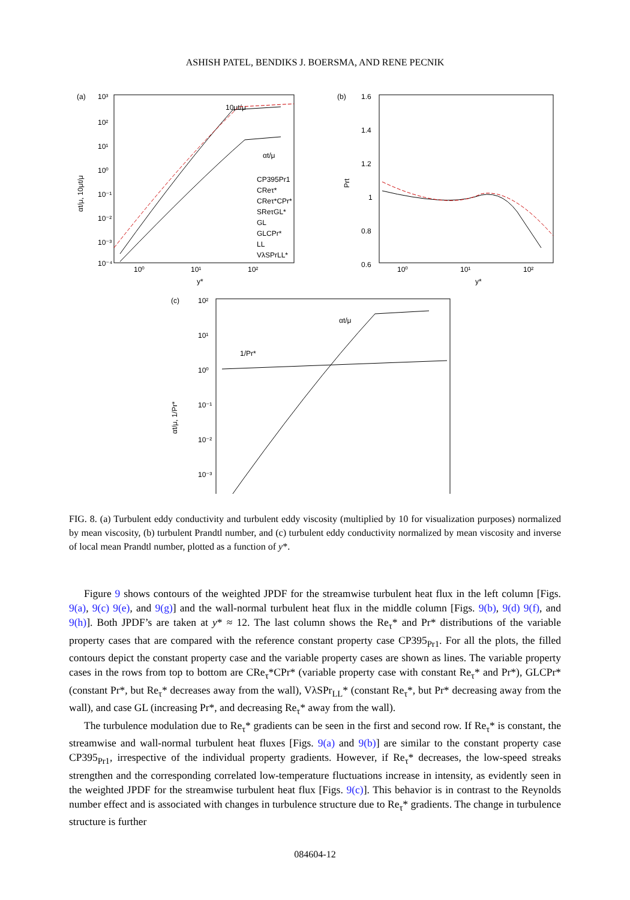ASHISH PATEL, BENDIKS J. BOERSMA, AND RENE PECNIK
(a)
10³
10²
10¹
10⁰
10⁻¹
10⁻²
10⁻³
10⁻⁴
10⁰
10¹
10²
y*
αt/μ, 10μt/μ
10μt/μ
αt/μ
CP395Pr1
CReτ*
CReτ*CPr*
SReτGL*
GL
GLCPr*
LL
VλSPrLL*
(b)
1.6
1.4
1.2
1
0.8
0.6
10⁰
10¹
10²
y*
Prt
(c)
10²
10¹
10⁰
10⁻¹
10⁻²
10⁻³
αt/μ
1/Pr*
αt/μ, 1/Pr*
FIG. 8. (a) Turbulent eddy conductivity and turbulent eddy viscosity (multiplied by 10 for visualization purposes) normalized by mean viscosity, (b) turbulent Prandtl number, and (c) turbulent eddy conductivity normalized by mean viscosity and inverse of local mean Prandtl number, plotted as a function of y*.
Figure 9 shows contours of the weighted JPDF for the streamwise turbulent heat flux in the left column [Figs. 9(a), 9(c) 9(e), and 9(g)] and the wall-normal turbulent heat flux in the middle column [Figs. 9(b), 9(d) 9(f), and 9(h)]. Both JPDF’s are taken at y* ≈ 12. The last column shows the Re<sub>τ</sub>* and Pr* distributions of the variable property cases that are compared with the reference constant property case CP395<sub>Pr1</sub>. For all the plots, the filled contours depict the constant property case and the variable property cases are shown as lines. The variable property cases in the rows from top to bottom are CRe<sub>τ</sub>*CPr* (variable property case with constant Re<sub>τ</sub>* and Pr*), GLCPr* (constant Pr*, but Re<sub>τ</sub>* decreases away from the wall), VλSPr<sub>LL</sub>* (constant Re<sub>τ</sub>*, but Pr* decreasing away from the wall), and case GL (increasing Pr*, and decreasing Re<sub>τ</sub>* away from the wall).
The turbulence modulation due to Re<sub>τ</sub>* gradients can be seen in the first and second row. If Re<sub>τ</sub>* is constant, the streamwise and wall-normal turbulent heat fluxes [Figs. 9(a) and 9(b)] are similar to the constant property case CP395<sub>Pr1</sub>, irrespective of the individual property gradients. However, if Re<sub>τ</sub>* decreases, the low-speed streaks strengthen and the corresponding correlated low-temperature fluctuations increase in intensity, as evidently seen in the weighted JPDF for the streamwise turbulent heat flux [Figs. 9(c)]. This behavior is in contrast to the Reynolds number effect and is associated with changes in turbulence structure due to Re<sub>τ</sub>* gradients. The change in turbulence structure is further
084604-12